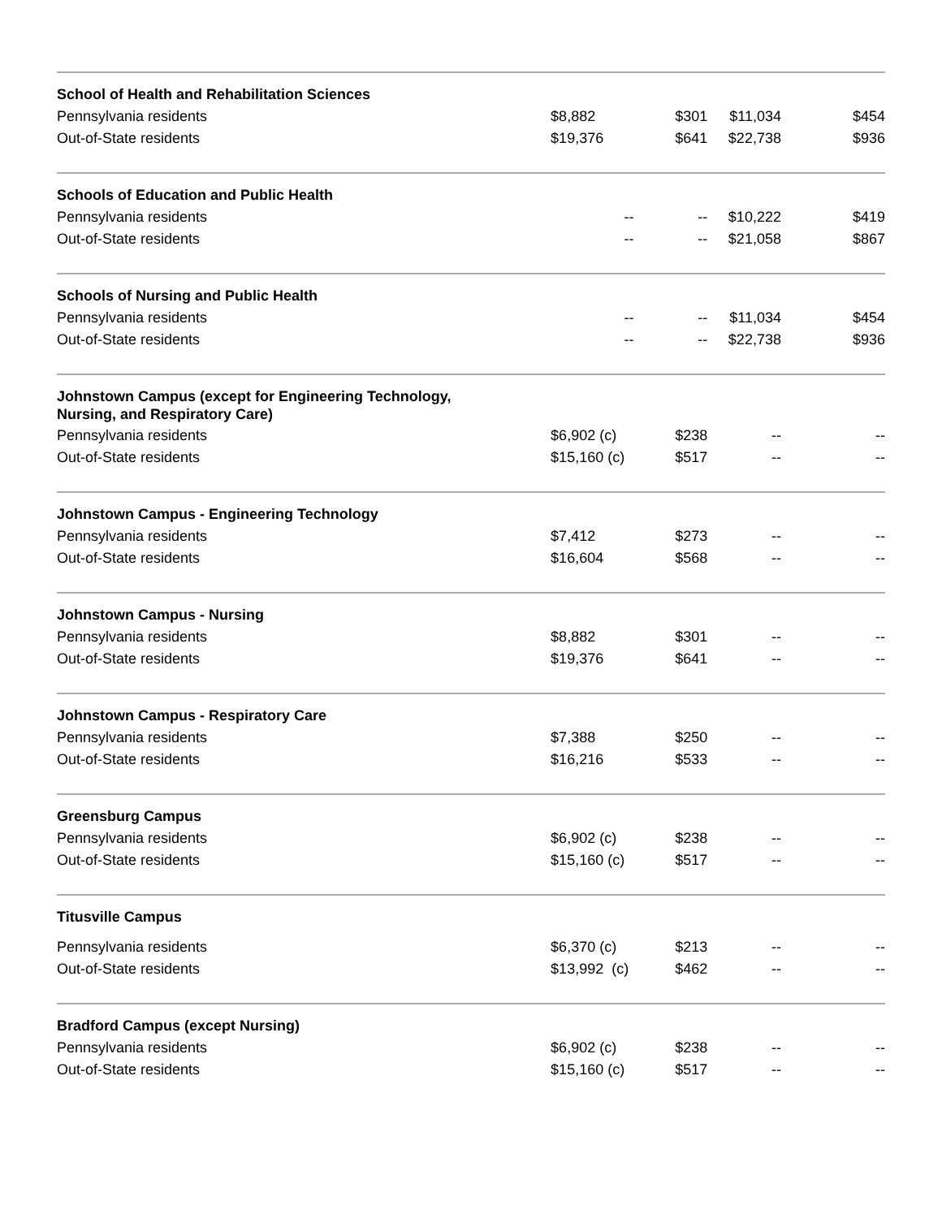| School of Health and Rehabilitation Sciences | | | | |
| --- | --- | --- | --- | --- |
| Pennsylvania residents | $8,882 | $301 | $11,034 | $454 |
| Out-of-State residents | $19,376 | $641 | $22,738 | $936 |
| Schools of Education and Public Health | | | | |
| Pennsylvania residents | -- | -- | $10,222 | $419 |
| Out-of-State residents | -- | -- | $21,058 | $867 |
| Schools of Nursing and Public Health | | | | |
| Pennsylvania residents | -- | -- | $11,034 | $454 |
| Out-of-State residents | -- | -- | $22,738 | $936 |
| Johnstown Campus (except for Engineering Technology, Nursing, and Respiratory Care) | | | | |
| Pennsylvania residents | $6,902 (c) | $238 | -- | -- |
| Out-of-State residents | $15,160 (c) | $517 | -- | -- |
| Johnstown Campus - Engineering Technology | | | | |
| Pennsylvania residents | $7,412 | $273 | -- | -- |
| Out-of-State residents | $16,604 | $568 | -- | -- |
| Johnstown Campus - Nursing | | | | |
| Pennsylvania residents | $8,882 | $301 | -- | -- |
| Out-of-State residents | $19,376 | $641 | -- | -- |
| Johnstown Campus - Respiratory Care | | | | |
| Pennsylvania residents | $7,388 | $250 | -- | -- |
| Out-of-State residents | $16,216 | $533 | -- | -- |
| Greensburg Campus | | | | |
| Pennsylvania residents | $6,902 (c) | $238 | -- | -- |
| Out-of-State residents | $15,160 (c) | $517 | -- | -- |
| Titusville Campus | | | | |
| Pennsylvania residents | $6,370 (c) | $213 | -- | -- |
| Out-of-State residents | $13,992 (c) | $462 | -- | -- |
| Bradford Campus (except Nursing) | | | | |
| Pennsylvania residents | $6,902 (c) | $238 | -- | -- |
| Out-of-State residents | $15,160 (c) | $517 | -- | -- |